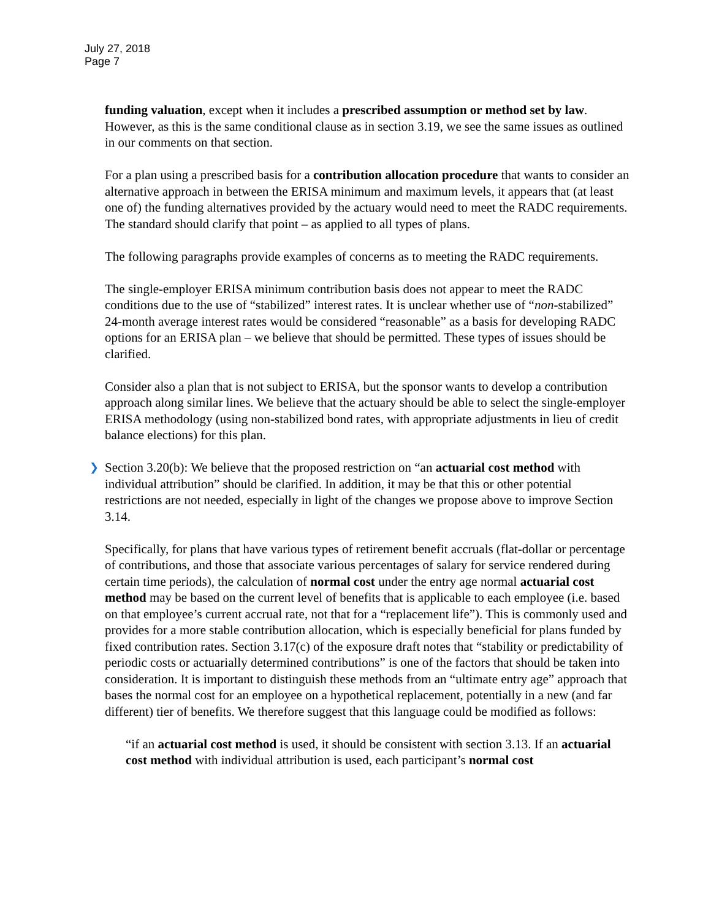July 27, 2018
Page 7
funding valuation, except when it includes a prescribed assumption or method set by law. However, as this is the same conditional clause as in section 3.19, we see the same issues as outlined in our comments on that section.
For a plan using a prescribed basis for a contribution allocation procedure that wants to consider an alternative approach in between the ERISA minimum and maximum levels, it appears that (at least one of) the funding alternatives provided by the actuary would need to meet the RADC requirements. The standard should clarify that point – as applied to all types of plans.
The following paragraphs provide examples of concerns as to meeting the RADC requirements.
The single-employer ERISA minimum contribution basis does not appear to meet the RADC conditions due to the use of “stabilized” interest rates. It is unclear whether use of “non-stabilized” 24-month average interest rates would be considered “reasonable” as a basis for developing RADC options for an ERISA plan – we believe that should be permitted. These types of issues should be clarified.
Consider also a plan that is not subject to ERISA, but the sponsor wants to develop a contribution approach along similar lines. We believe that the actuary should be able to select the single-employer ERISA methodology (using non-stabilized bond rates, with appropriate adjustments in lieu of credit balance elections) for this plan.
❯ Section 3.20(b): We believe that the proposed restriction on “an actuarial cost method with individual attribution” should be clarified. In addition, it may be that this or other potential restrictions are not needed, especially in light of the changes we propose above to improve Section 3.14.
Specifically, for plans that have various types of retirement benefit accruals (flat-dollar or percentage of contributions, and those that associate various percentages of salary for service rendered during certain time periods), the calculation of normal cost under the entry age normal actuarial cost method may be based on the current level of benefits that is applicable to each employee (i.e. based on that employee’s current accrual rate, not that for a “replacement life”). This is commonly used and provides for a more stable contribution allocation, which is especially beneficial for plans funded by fixed contribution rates. Section 3.17(c) of the exposure draft notes that “stability or predictability of periodic costs or actuarially determined contributions” is one of the factors that should be taken into consideration. It is important to distinguish these methods from an “ultimate entry age” approach that bases the normal cost for an employee on a hypothetical replacement, potentially in a new (and far different) tier of benefits. We therefore suggest that this language could be modified as follows:
“if an actuarial cost method is used, it should be consistent with section 3.13. If an actuarial cost method with individual attribution is used, each participant’s normal cost